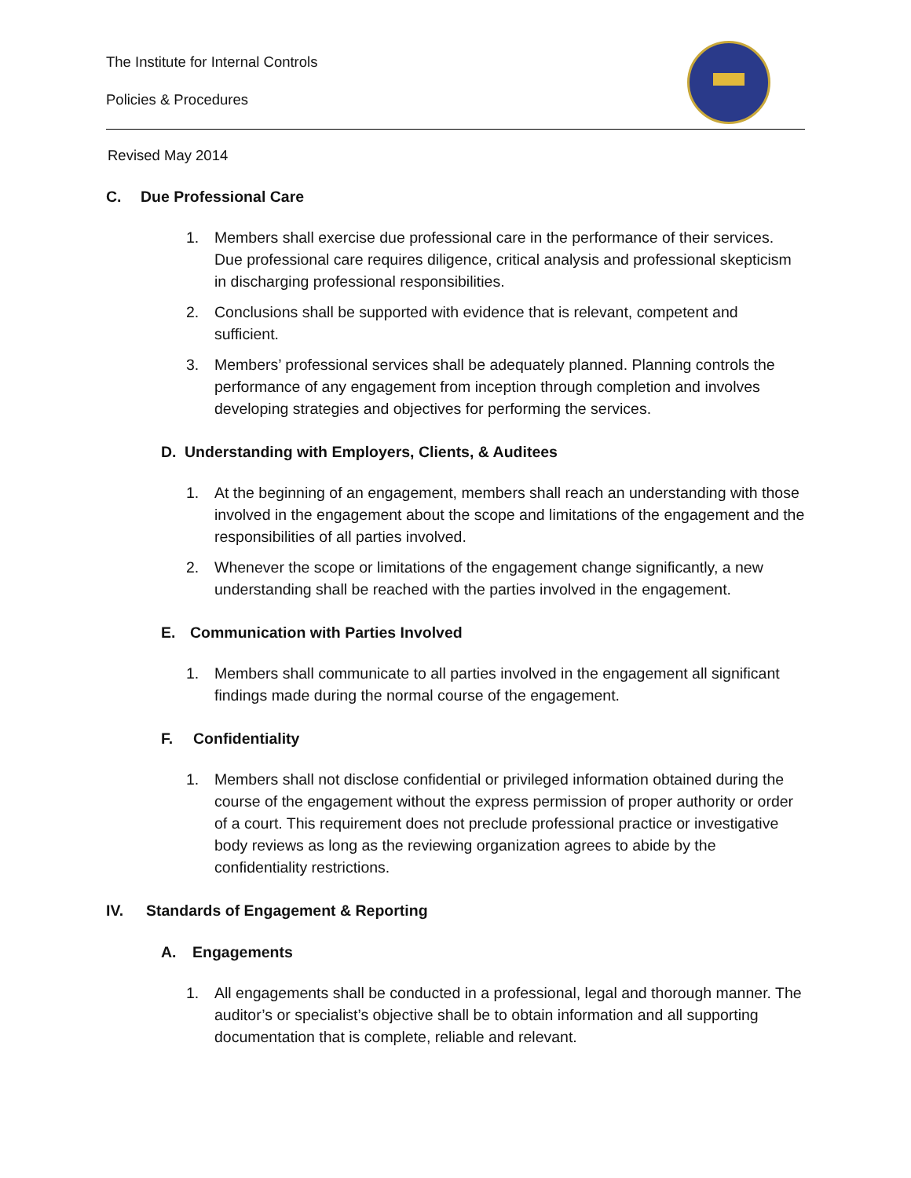The Institute for Internal Controls
Policies & Procedures
Revised May 2014
C. Due Professional Care
1. Members shall exercise due professional care in the performance of their services. Due professional care requires diligence, critical analysis and professional skepticism in discharging professional responsibilities.
2. Conclusions shall be supported with evidence that is relevant, competent and sufficient.
3. Members’ professional services shall be adequately planned. Planning controls the performance of any engagement from inception through completion and involves developing strategies and objectives for performing the services.
D. Understanding with Employers, Clients, & Auditees
1. At the beginning of an engagement, members shall reach an understanding with those involved in the engagement about the scope and limitations of the engagement and the responsibilities of all parties involved.
2. Whenever the scope or limitations of the engagement change significantly, a new understanding shall be reached with the parties involved in the engagement.
E. Communication with Parties Involved
1. Members shall communicate to all parties involved in the engagement all significant findings made during the normal course of the engagement.
F. Confidentiality
1. Members shall not disclose confidential or privileged information obtained during the course of the engagement without the express permission of proper authority or order of a court. This requirement does not preclude professional practice or investigative body reviews as long as the reviewing organization agrees to abide by the confidentiality restrictions.
IV. Standards of Engagement & Reporting
A. Engagements
1. All engagements shall be conducted in a professional, legal and thorough manner. The auditor’s or specialist’s objective shall be to obtain information and all supporting documentation that is complete, reliable and relevant.